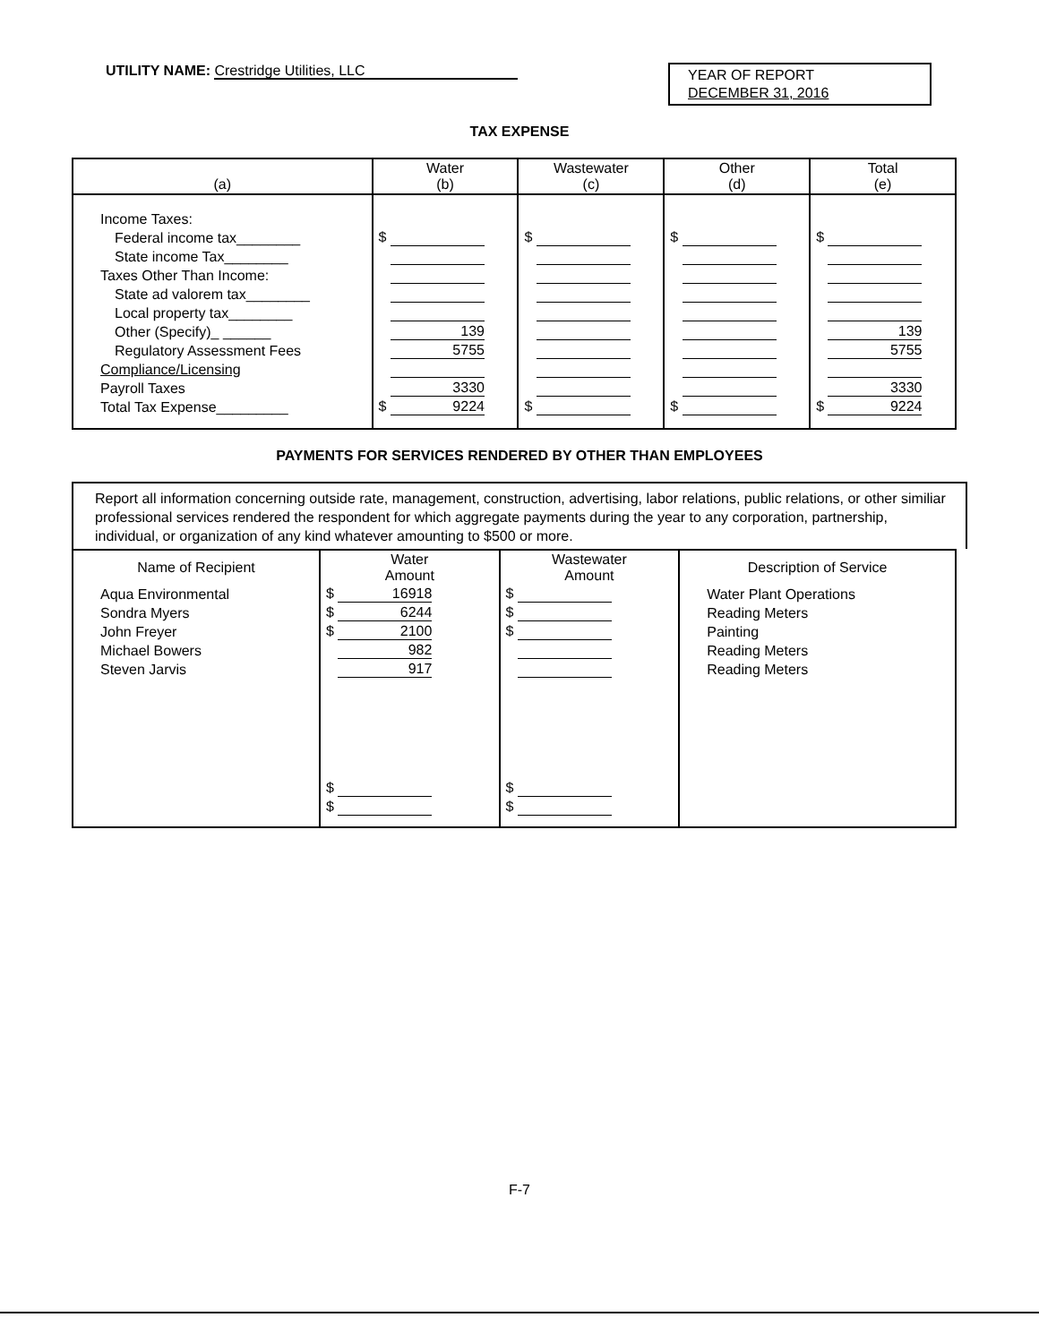UTILITY NAME: Crestridge Utilities, LLC
YEAR OF REPORT
DECEMBER 31, 2016
TAX EXPENSE
| (a) | Water (b) | Wastewater (c) | Other (d) | Total (e) |
| --- | --- | --- | --- | --- |
| Income Taxes: | | | | |
| Federal income tax________ | $ | $ | $ | $ |
| State income Tax________ | | | | |
| Taxes Other Than Income: | | | | |
| State ad valorem tax________ | | | | |
| Local property tax________ | | | | |
| Other (Specify)_ ______ | 139 | | | 139 |
| Regulatory Assessment Fees | 5755 | | | 5755 |
| Compliance/Licensing | | | | |
| Payroll Taxes | 3330 | | | 3330 |
| Total Tax Expense_________ | $ 9224 | $ | $ | $ 9224 |
PAYMENTS FOR SERVICES RENDERED BY OTHER THAN EMPLOYEES
Report all information concerning outside rate, management, construction, advertising, labor relations, public relations, or other similiar professional services rendered the respondent for which aggregate payments during the year to any corporation, partnership, individual, or organization of any kind whatever amounting to $500 or more.
| Name of Recipient | Water Amount | Wastewater Amount | Description of Service |
| --- | --- | --- | --- |
| Aqua Environmental | $ 16918 | $ | Water Plant Operations |
| Sondra Myers | $ 6244 | $ | Reading Meters |
| John Freyer | $ 2100 | $ | Painting |
| Michael Bowers | 982 | | Reading Meters |
| Steven Jarvis | 917 | | Reading Meters |
| | $ | $ | |
| | $ | $ | |
F-7